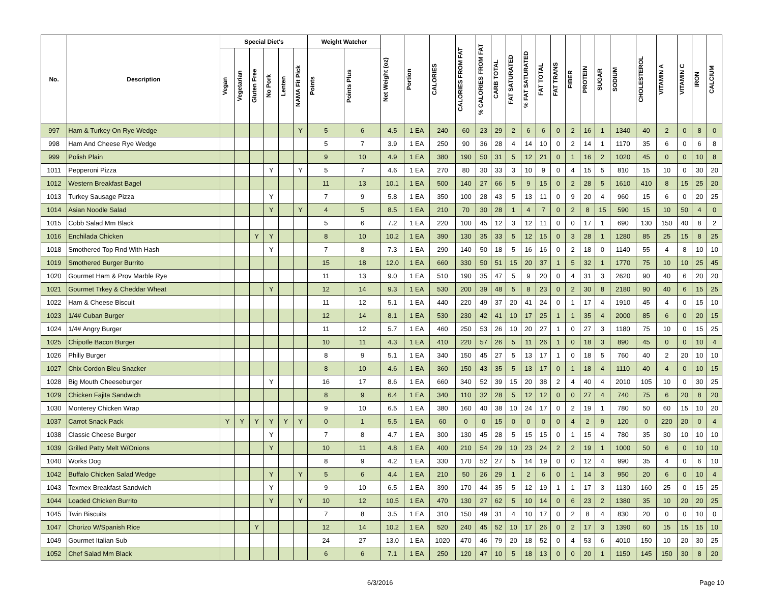| No. | Description | Special Diet's | | | | | | Weight Watcher | | Net Weight (oz) | Portion | CALORIES | CALORIES FROM FAT | % CALORIES FROM FAT | CARB TOTAL | FAT SATURATED | % FAT SATURATED | FAT TOTAL | FAT TRANS | FIBER | PROTEIN | SUGAR | SODIUM | CHOLESTEROL | VITAMIN A | VITAMIN C | IRON | CALCIUM |
| --- | --- | --- | --- | --- | --- | --- | --- | --- | --- | --- | --- | --- | --- | --- | --- | --- | --- | --- | --- | --- | --- | --- | --- | --- | --- | --- | --- | --- |
| | | Vegan | Vegetarian | Gluten Free | No Pork | Lenten | NAMA Fit Pick | Points | Points Plus | | | | | | | | | | | | | | | | | | | |
| 997 | Ham & Turkey On Rye Wedge | | | | | | Y | 5 | 6 | 4.5 | 1 EA | 240 | 60 | 23 | 29 | 2 | 6 | 6 | 0 | 2 | 16 | 1 | 1340 | 40 | 2 | 0 | 8 | 0 |
| 998 | Ham And Cheese Rye Wedge | | | | | | | 5 | 7 | 3.9 | 1 EA | 250 | 90 | 36 | 28 | 4 | 14 | 10 | 0 | 2 | 14 | 1 | 1170 | 35 | 6 | 0 | 6 | 8 |
| 999 | Polish Plain | | | | | | | 9 | 10 | 4.9 | 1 EA | 380 | 190 | 50 | 31 | 5 | 12 | 21 | 0 | 1 | 16 | 2 | 1020 | 45 | 0 | 0 | 10 | 8 |
| 1011 | Pepperoni Pizza | | | | Y | | Y | 5 | 7 | 4.6 | 1 EA | 270 | 80 | 30 | 33 | 3 | 10 | 9 | 0 | 4 | 15 | 5 | 810 | 15 | 10 | 0 | 30 | 20 |
| 1012 | Western Breakfast Bagel | | | | | | | 11 | 13 | 10.1 | 1 EA | 500 | 140 | 27 | 66 | 5 | 9 | 15 | 0 | 2 | 28 | 5 | 1610 | 410 | 8 | 15 | 25 | 20 |
| 1013 | Turkey Sausage Pizza | | | | Y | | | 7 | 9 | 5.8 | 1 EA | 350 | 100 | 28 | 43 | 5 | 13 | 11 | 0 | 9 | 20 | 4 | 960 | 15 | 6 | 0 | 20 | 25 |
| 1014 | Asian Noodle Salad | | | | Y | | Y | 4 | 5 | 8.5 | 1 EA | 210 | 70 | 30 | 28 | 1 | 4 | 7 | 0 | 2 | 8 | 15 | 590 | 15 | 10 | 50 | 4 | 0 |
| 1015 | Cobb Salad Mm Black | | | | | | | 5 | 6 | 7.2 | 1 EA | 220 | 100 | 45 | 12 | 3 | 12 | 11 | 0 | 0 | 17 | 1 | 690 | 130 | 150 | 40 | 8 | 2 |
| 1016 | Enchilada Chicken | | | Y | Y | | | 8 | 10 | 10.2 | 1 EA | 390 | 130 | 35 | 33 | 5 | 12 | 15 | 0 | 3 | 28 | 1 | 1280 | 85 | 25 | 15 | 8 | 25 |
| 1018 | Smothered Top Rnd With Hash | | | | Y | | | 7 | 8 | 7.3 | 1 EA | 290 | 140 | 50 | 18 | 5 | 16 | 16 | 0 | 2 | 18 | 0 | 1140 | 55 | 4 | 8 | 10 | 10 |
| 1019 | Smothered Burger Burrito | | | | | | | 15 | 18 | 12.0 | 1 EA | 660 | 330 | 50 | 51 | 15 | 20 | 37 | 1 | 5 | 32 | 1 | 1770 | 75 | 10 | 10 | 25 | 45 |
| 1020 | Gourmet Ham & Prov Marble Rye | | | | | | | 11 | 13 | 9.0 | 1 EA | 510 | 190 | 35 | 47 | 5 | 9 | 20 | 0 | 4 | 31 | 3 | 2620 | 90 | 40 | 6 | 20 | 20 |
| 1021 | Gourmet Trkey & Cheddar Wheat | | | | Y | | | 12 | 14 | 9.3 | 1 EA | 530 | 200 | 39 | 48 | 5 | 8 | 23 | 0 | 2 | 30 | 8 | 2180 | 90 | 40 | 6 | 15 | 25 |
| 1022 | Ham & Cheese Biscuit | | | | | | | 11 | 12 | 5.1 | 1 EA | 440 | 220 | 49 | 37 | 20 | 41 | 24 | 0 | 1 | 17 | 4 | 1910 | 45 | 4 | 0 | 15 | 10 |
| 1023 | 1/4# Cuban Burger | | | | | | | 12 | 14 | 8.1 | 1 EA | 530 | 230 | 42 | 41 | 10 | 17 | 25 | 1 | 1 | 35 | 4 | 2000 | 85 | 6 | 0 | 20 | 15 |
| 1024 | 1/4# Angry Burger | | | | | | | 11 | 12 | 5.7 | 1 EA | 460 | 250 | 53 | 26 | 10 | 20 | 27 | 1 | 0 | 27 | 3 | 1180 | 75 | 10 | 0 | 15 | 25 |
| 1025 | Chipotle Bacon Burger | | | | | | | 10 | 11 | 4.3 | 1 EA | 410 | 220 | 57 | 26 | 5 | 11 | 26 | 1 | 0 | 18 | 3 | 890 | 45 | 0 | 0 | 10 | 4 |
| 1026 | Philly Burger | | | | | | | 8 | 9 | 5.1 | 1 EA | 340 | 150 | 45 | 27 | 5 | 13 | 17 | 1 | 0 | 18 | 5 | 760 | 40 | 2 | 20 | 10 | 10 |
| 1027 | Chix Cordon Bleu Snacker | | | | | | | 8 | 10 | 4.6 | 1 EA | 360 | 150 | 43 | 35 | 5 | 13 | 17 | 0 | 1 | 18 | 4 | 1110 | 40 | 4 | 0 | 10 | 15 |
| 1028 | Big Mouth Cheeseburger | | | | Y | | | 16 | 17 | 8.6 | 1 EA | 660 | 340 | 52 | 39 | 15 | 20 | 38 | 2 | 4 | 40 | 4 | 2010 | 105 | 10 | 0 | 30 | 25 |
| 1029 | Chicken Fajita Sandwich | | | | | | | 8 | 9 | 6.4 | 1 EA | 340 | 110 | 32 | 28 | 5 | 12 | 12 | 0 | 0 | 27 | 4 | 740 | 75 | 6 | 20 | 8 | 20 |
| 1030 | Monterey Chicken Wrap | | | | | | | 9 | 10 | 6.5 | 1 EA | 380 | 160 | 40 | 38 | 10 | 24 | 17 | 0 | 2 | 19 | 1 | 780 | 50 | 60 | 15 | 10 | 20 |
| 1037 | Carrot Snack Pack | Y | Y | Y | Y | Y | Y | 0 | 1 | 5.5 | 1 EA | 60 | 0 | 0 | 15 | 0 | 0 | 0 | 0 | 4 | 2 | 9 | 120 | 0 | 220 | 20 | 0 | 4 |
| 1038 | Classic Cheese Burger | | | | Y | | | 7 | 8 | 4.7 | 1 EA | 300 | 130 | 45 | 28 | 5 | 15 | 15 | 0 | 1 | 15 | 4 | 780 | 35 | 30 | 10 | 10 | 10 |
| 1039 | Grilled Patty Melt W/Onions | | | | Y | | | 10 | 11 | 4.8 | 1 EA | 400 | 210 | 54 | 29 | 10 | 23 | 24 | 2 | 2 | 19 | 1 | 1000 | 50 | 6 | 0 | 10 | 10 |
| 1040 | Works Dog | | | | | | | 8 | 9 | 4.2 | 1 EA | 330 | 170 | 52 | 27 | 5 | 14 | 19 | 0 | 0 | 12 | 4 | 990 | 35 | 4 | 0 | 6 | 10 |
| 1042 | Buffalo Chicken Salad Wedge | | | | Y | | Y | 5 | 6 | 4.4 | 1 EA | 210 | 50 | 26 | 29 | 1 | 2 | 6 | 0 | 1 | 14 | 3 | 950 | 20 | 6 | 0 | 10 | 4 |
| 1043 | Texmex Breakfast Sandwich | | | | Y | | | 9 | 10 | 6.5 | 1 EA | 390 | 170 | 44 | 35 | 5 | 12 | 19 | 1 | 1 | 17 | 3 | 1130 | 160 | 25 | 0 | 15 | 25 |
| 1044 | Loaded Chicken Burrito | | | | Y | | Y | 10 | 12 | 10.5 | 1 EA | 470 | 130 | 27 | 62 | 5 | 10 | 14 | 0 | 6 | 23 | 2 | 1380 | 35 | 10 | 20 | 20 | 25 |
| 1045 | Twin Biscuits | | | | | | | 7 | 8 | 3.5 | 1 EA | 310 | 150 | 49 | 31 | 4 | 10 | 17 | 0 | 2 | 8 | 4 | 830 | 20 | 0 | 0 | 10 | 0 |
| 1047 | Chorizo W/Spanish Rice | | | Y | | | | 12 | 14 | 10.2 | 1 EA | 520 | 240 | 45 | 52 | 10 | 17 | 26 | 0 | 2 | 17 | 3 | 1390 | 60 | 15 | 15 | 15 | 10 |
| 1049 | Gourmet Italian Sub | | | | | | | 24 | 27 | 13.0 | 1 EA | 1020 | 470 | 46 | 79 | 20 | 18 | 52 | 0 | 4 | 53 | 6 | 4010 | 150 | 10 | 20 | 30 | 25 |
| 1052 | Chef Salad Mm Black | | | | | | | 6 | 6 | 7.1 | 1 EA | 250 | 120 | 47 | 10 | 5 | 18 | 13 | 0 | 0 | 20 | 1 | 1150 | 145 | 150 | 30 | 8 | 20 |
6/3/2016 Page 10